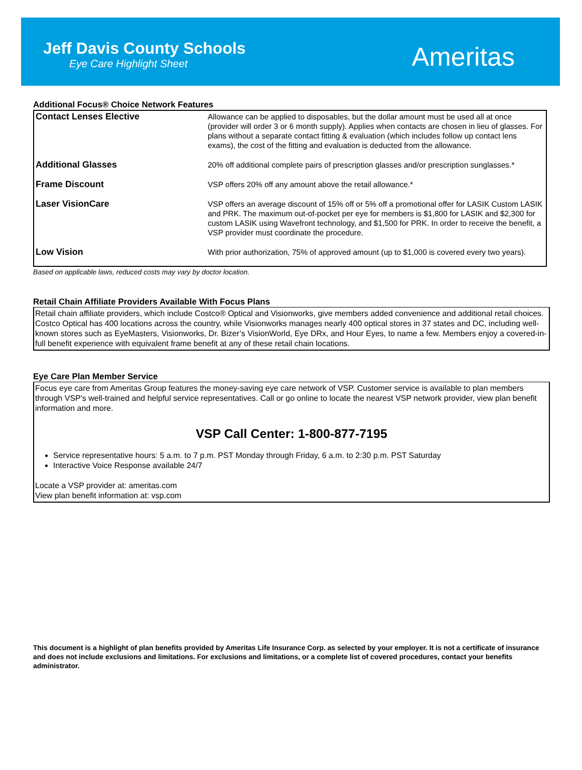Jeff Davis County Schools
Eye Care Highlight Sheet
Ameritas
Additional Focus® Choice Network Features
| Contact Lenses Elective | Allowance can be applied to disposables, but the dollar amount must be used all at once (provider will order 3 or 6 month supply). Applies when contacts are chosen in lieu of glasses. For plans without a separate contact fitting & evaluation (which includes follow up contact lens exams), the cost of the fitting and evaluation is deducted from the allowance. |
| Additional Glasses | 20% off additional complete pairs of prescription glasses and/or prescription sunglasses.* |
| Frame Discount | VSP offers 20% off any amount above the retail allowance.* |
| Laser VisionCare | VSP offers an average discount of 15% off or 5% off a promotional offer for LASIK Custom LASIK and PRK. The maximum out-of-pocket per eye for members is $1,800 for LASIK and $2,300 for custom LASIK using Wavefront technology, and $1,500 for PRK. In order to receive the benefit, a VSP provider must coordinate the procedure. |
| Low Vision | With prior authorization, 75% of approved amount (up to $1,000 is covered every two years). |
Based on applicable laws, reduced costs may vary by doctor location.
Retail Chain Affiliate Providers Available With Focus Plans
Retail chain affiliate providers, which include Costco® Optical and Visionworks, give members added convenience and additional retail choices. Costco Optical has 400 locations across the country, while Visionworks manages nearly 400 optical stores in 37 states and DC, including well-known stores such as EyeMasters, Visionworks, Dr. Bizer’s VisionWorld, Eye DRx, and Hour Eyes, to name a few. Members enjoy a covered-in-full benefit experience with equivalent frame benefit at any of these retail chain locations.
Eye Care Plan Member Service
Focus eye care from Ameritas Group features the money-saving eye care network of VSP. Customer service is available to plan members through VSP's well-trained and helpful service representatives. Call or go online to locate the nearest VSP network provider, view plan benefit information and more.
VSP Call Center: 1-800-877-7195
Service representative hours: 5 a.m. to 7 p.m. PST Monday through Friday, 6 a.m. to 2:30 p.m. PST Saturday
Interactive Voice Response available 24/7
Locate a VSP provider at: ameritas.com
View plan benefit information at: vsp.com
This document is a highlight of plan benefits provided by Ameritas Life Insurance Corp. as selected by your employer. It is not a certificate of insurance and does not include exclusions and limitations. For exclusions and limitations, or a complete list of covered procedures, contact your benefits administrator.